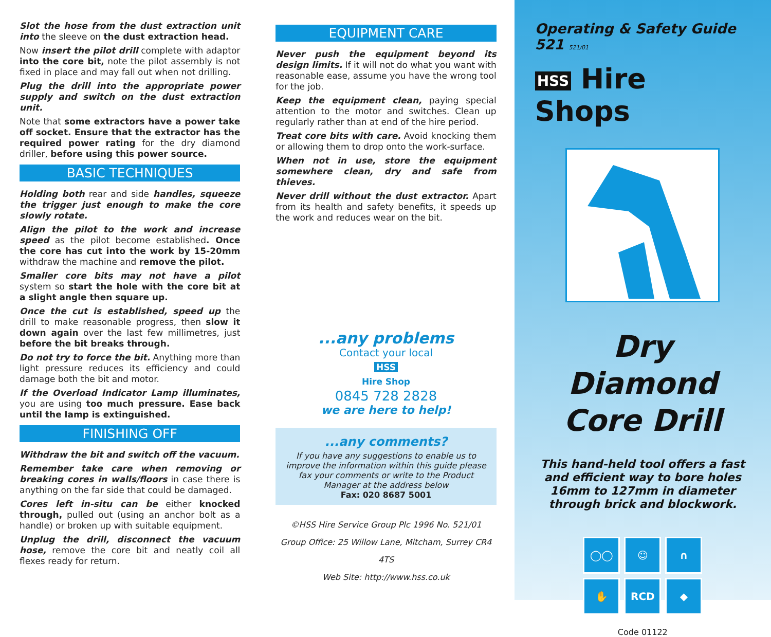Slot the hose from the dust extraction unit into the sleeve on the dust extraction head.
Now insert the pilot drill complete with adaptor into the core bit, note the pilot assembly is not fixed in place and may fall out when not drilling.
Plug the drill into the appropriate power supply and switch on the dust extraction unit.
Note that some extractors have a power take off socket. Ensure that the extractor has the required power rating for the dry diamond driller, before using this power source.
BASIC TECHNIQUES
Holding both rear and side handles, squeeze the trigger just enough to make the core slowly rotate.
Align the pilot to the work and increase speed as the pilot become established. Once the core has cut into the work by 15-20mm withdraw the machine and remove the pilot.
Smaller core bits may not have a pilot system so start the hole with the core bit at a slight angle then square up.
Once the cut is established, speed up the drill to make reasonable progress, then slow it down again over the last few millimetres, just before the bit breaks through.
Do not try to force the bit. Anything more than light pressure reduces its efficiency and could damage both the bit and motor.
If the Overload Indicator Lamp illuminates, you are using too much pressure. Ease back until the lamp is extinguished.
FINISHING OFF
Withdraw the bit and switch off the vacuum.
Remember take care when removing or breaking cores in walls/floors in case there is anything on the far side that could be damaged.
Cores left in-situ can be either knocked through, pulled out (using an anchor bolt as a handle) or broken up with suitable equipment.
Unplug the drill, disconnect the vacuum hose, remove the core bit and neatly coil all flexes ready for return.
EQUIPMENT CARE
Never push the equipment beyond its design limits. If it will not do what you want with reasonable ease, assume you have the wrong tool for the job.
Keep the equipment clean, paying special attention to the motor and switches. Clean up regularly rather than at end of the hire period.
Treat core bits with care. Avoid knocking them or allowing them to drop onto the work-surface.
When not in use, store the equipment somewhere clean, dry and safe from thieves.
Never drill without the dust extractor. Apart from its health and safety benefits, it speeds up the work and reduces wear on the bit.
...any problems
Contact your local
HSS
Hire Shop
0845 728 2828
we are here to help!
...any comments?
If you have any suggestions to enable us to improve the information within this guide please fax your comments or write to the Product Manager at the address below
Fax: 020 8687 5001
©HSS Hire Service Group Plc 1996 No. 521/01
Group Office: 25 Willow Lane, Mitcham, Surrey CR4 4TS
Web Site: http://www.hss.co.uk
Operating & Safety Guide 521 521/01
HSS Hire Shops
Dry Diamond
Core Drill
This hand-held tool offers a fast and efficient way to bore holes 16mm to 127mm in diameter through brick and blockwork.
◯◯ ☺ ∩ ✋ RCD ◆
Code 01122